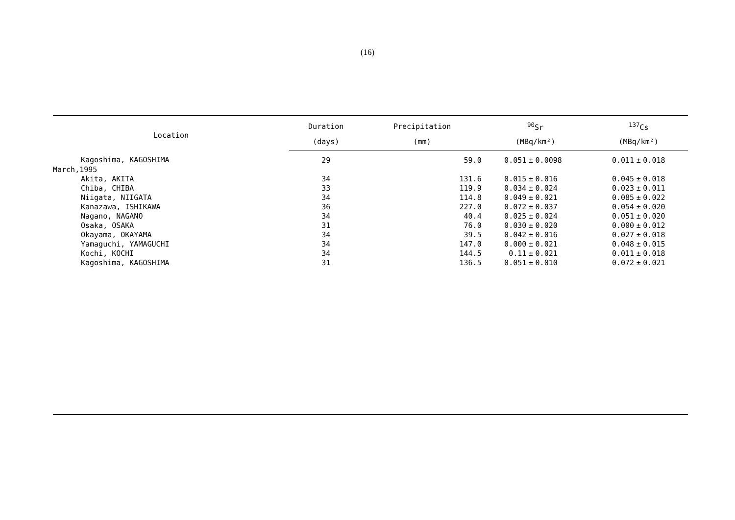(16)
| Location | Duration | Precipitation | <sup>90</sup>Sr | | | <sup>137</sup>Cs | | |
| --- | --- | --- | --- | --- | --- | --- | --- | --- |
| | (days) | (mm) | (MBq/km²) | | | (MBq/km²) | | |
| Kagoshima, KAGOSHIMA | 29 | 59.0 | 0.051 | ± | 0.0098 | 0.011 | ± | 0.018 |
| March,1995 | | | | | | | | |
| Akita, AKITA | 34 | 131.6 | 0.015 | ± | 0.016 | 0.045 | ± | 0.018 |
| Chiba, CHIBA | 33 | 119.9 | 0.034 | ± | 0.024 | 0.023 | ± | 0.011 |
| Niigata, NIIGATA | 34 | 114.8 | 0.049 | ± | 0.021 | 0.085 | ± | 0.022 |
| Kanazawa, ISHIKAWA | 36 | 227.0 | 0.072 | ± | 0.037 | 0.054 | ± | 0.020 |
| Nagano, NAGANO | 34 | 40.4 | 0.025 | ± | 0.024 | 0.051 | ± | 0.020 |
| Osaka, OSAKA | 31 | 76.0 | 0.030 | ± | 0.020 | 0.000 | ± | 0.012 |
| Okayama, OKAYAMA | 34 | 39.5 | 0.042 | ± | 0.016 | 0.027 | ± | 0.018 |
| Yamaguchi, YAMAGUCHI | 34 | 147.0 | 0.000 | ± | 0.021 | 0.048 | ± | 0.015 |
| Kochi, KOCHI | 34 | 144.5 | 0.11 | ± | 0.021 | 0.011 | ± | 0.018 |
| Kagoshima, KAGOSHIMA | 31 | 136.5 | 0.051 | ± | 0.010 | 0.072 | ± | 0.021 |